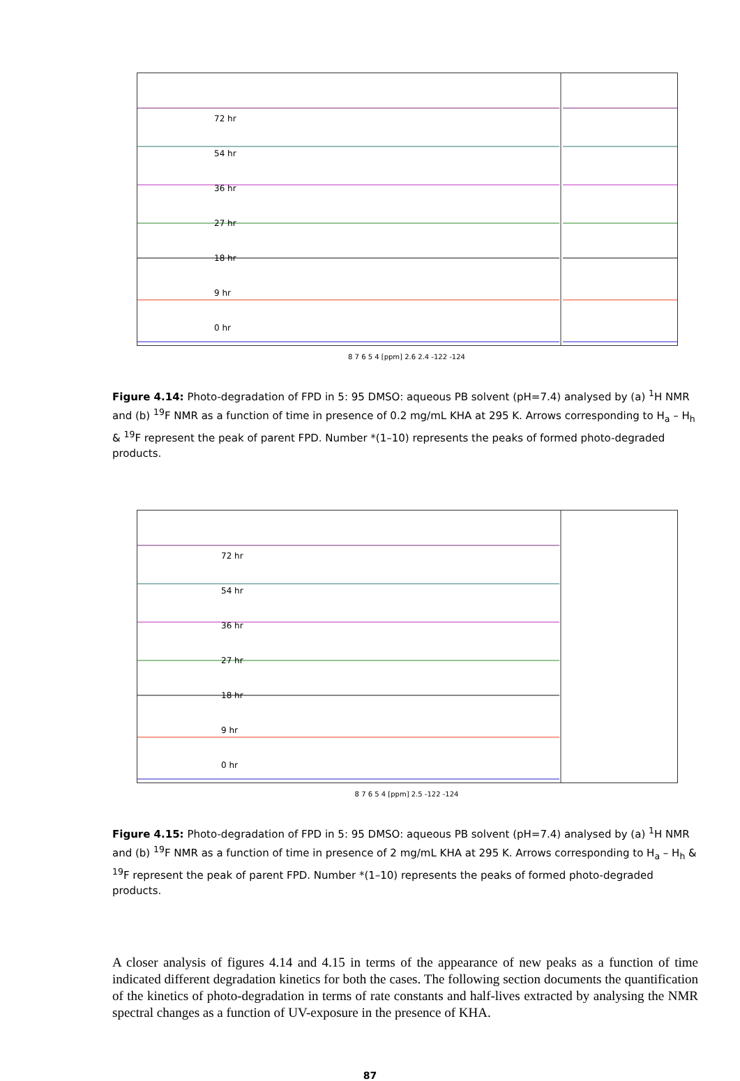72 hr
54 hr
36 hr
27 hr
18 hr
9 hr
0 hr
8 7 6 5 4 [ppm] 2.6 2.4 -122 -124
Figure 4.14: Photo-degradation of FPD in 5: 95 DMSO: aqueous PB solvent (pH=7.4) analysed by (a) <sup>1</sup>H NMR and (b) <sup>19</sup>F NMR as a function of time in presence of 0.2 mg/mL KHA at 295 K. Arrows corresponding to H<sub>a</sub> – H<sub>h</sub> & <sup>19</sup>F represent the peak of parent FPD. Number *(1–10) represents the peaks of formed photo-degraded products.
72 hr
54 hr
36 hr
27 hr
18 hr
9 hr
0 hr
8 7 6 5 4 [ppm] 2.5 -122 -124
Figure 4.15: Photo-degradation of FPD in 5: 95 DMSO: aqueous PB solvent (pH=7.4) analysed by (a) <sup>1</sup>H NMR and (b) <sup>19</sup>F NMR as a function of time in presence of 2 mg/mL KHA at 295 K. Arrows corresponding to H<sub>a</sub> – H<sub>h</sub> & <sup>19</sup>F represent the peak of parent FPD. Number *(1–10) represents the peaks of formed photo-degraded products.
A closer analysis of figures 4.14 and 4.15 in terms of the appearance of new peaks as a function of time indicated different degradation kinetics for both the cases. The following section documents the quantification of the kinetics of photo-degradation in terms of rate constants and half-lives extracted by analysing the NMR spectral changes as a function of UV-exposure in the presence of KHA.
87